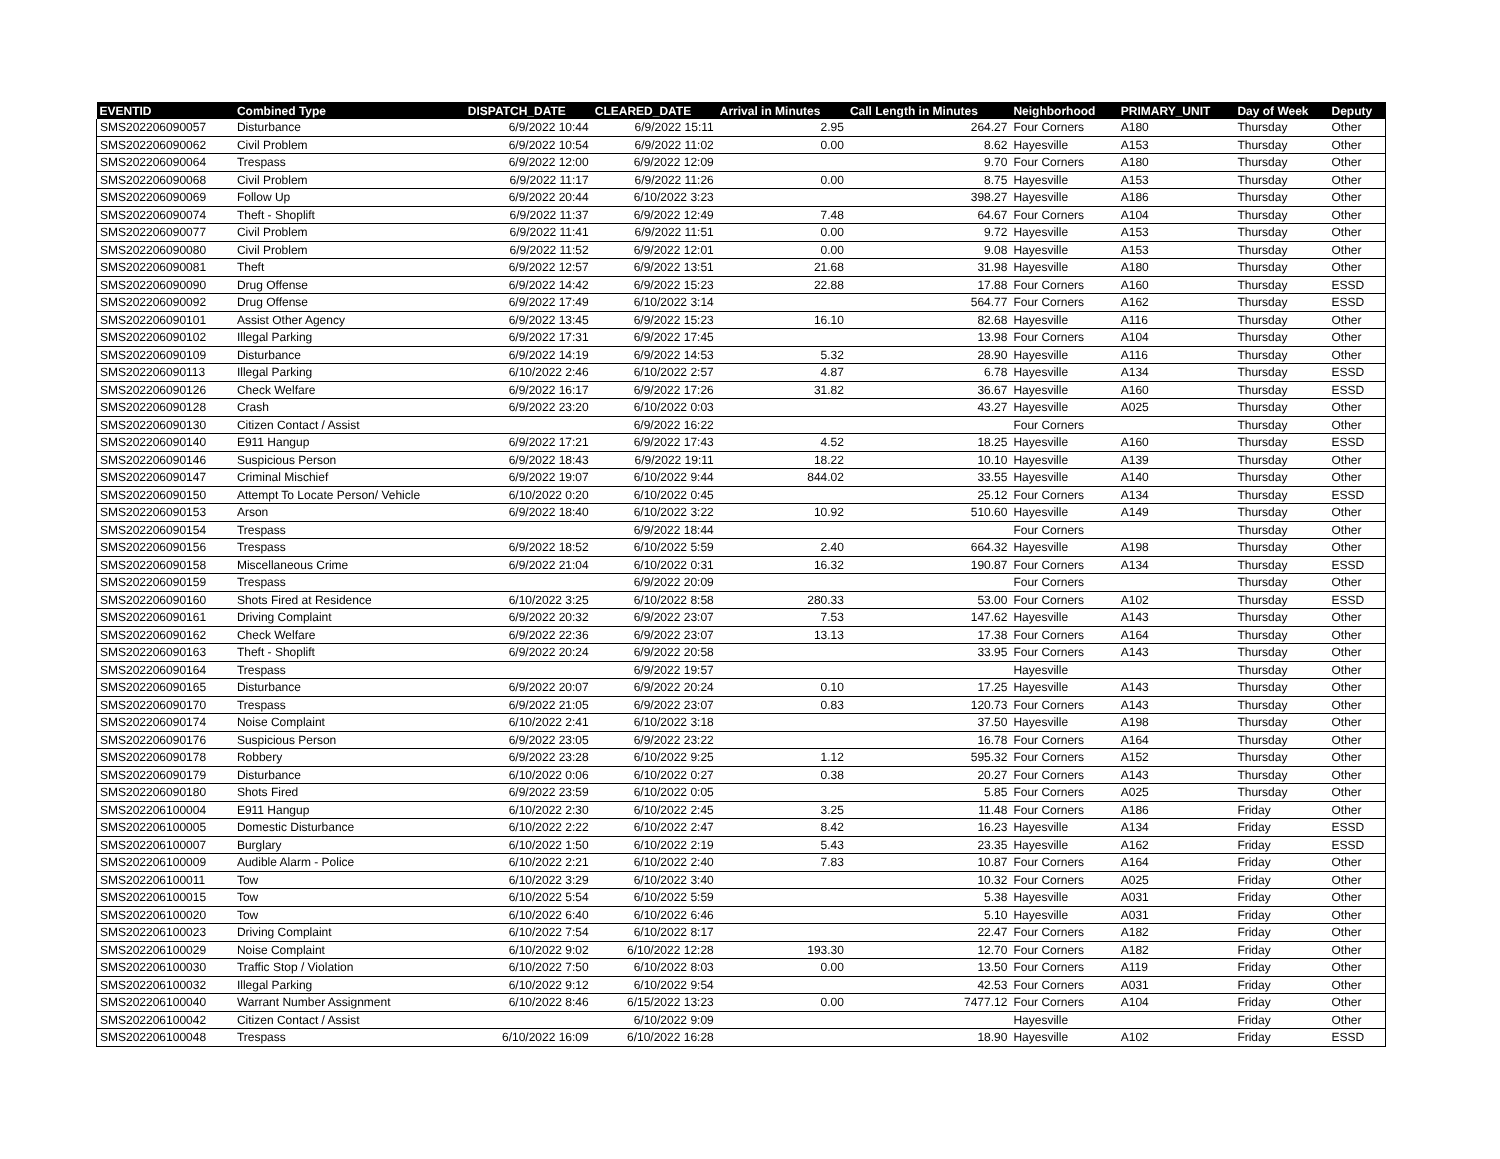| EVENTID | Combined Type | DISPATCH_DATE | CLEARED_DATE | Arrival in Minutes | Call Length in Minutes | Neighborhood | PRIMARY_UNIT | Day of Week | Deputy |
| --- | --- | --- | --- | --- | --- | --- | --- | --- | --- |
| SMS202206090057 | Disturbance | 6/9/2022 10:44 | 6/9/2022 15:11 | 2.95 | 264.27 | Four Corners | A180 | Thursday | Other |
| SMS202206090062 | Civil Problem | 6/9/2022 10:54 | 6/9/2022 11:02 | 0.00 | 8.62 | Hayesville | A153 | Thursday | Other |
| SMS202206090064 | Trespass | 6/9/2022 12:00 | 6/9/2022 12:09 | | 9.70 | Four Corners | A180 | Thursday | Other |
| SMS202206090068 | Civil Problem | 6/9/2022 11:17 | 6/9/2022 11:26 | 0.00 | 8.75 | Hayesville | A153 | Thursday | Other |
| SMS202206090069 | Follow Up | 6/9/2022 20:44 | 6/10/2022 3:23 | | 398.27 | Hayesville | A186 | Thursday | Other |
| SMS202206090074 | Theft - Shoplift | 6/9/2022 11:37 | 6/9/2022 12:49 | 7.48 | 64.67 | Four Corners | A104 | Thursday | Other |
| SMS202206090077 | Civil Problem | 6/9/2022 11:41 | 6/9/2022 11:51 | 0.00 | 9.72 | Hayesville | A153 | Thursday | Other |
| SMS202206090080 | Civil Problem | 6/9/2022 11:52 | 6/9/2022 12:01 | 0.00 | 9.08 | Hayesville | A153 | Thursday | Other |
| SMS202206090081 | Theft | 6/9/2022 12:57 | 6/9/2022 13:51 | 21.68 | 31.98 | Hayesville | A180 | Thursday | Other |
| SMS202206090090 | Drug Offense | 6/9/2022 14:42 | 6/9/2022 15:23 | 22.88 | 17.88 | Four Corners | A160 | Thursday | ESSD |
| SMS202206090092 | Drug Offense | 6/9/2022 17:49 | 6/10/2022 3:14 | | 564.77 | Four Corners | A162 | Thursday | ESSD |
| SMS202206090101 | Assist Other Agency | 6/9/2022 13:45 | 6/9/2022 15:23 | 16.10 | 82.68 | Hayesville | A116 | Thursday | Other |
| SMS202206090102 | Illegal Parking | 6/9/2022 17:31 | 6/9/2022 17:45 | | 13.98 | Four Corners | A104 | Thursday | Other |
| SMS202206090109 | Disturbance | 6/9/2022 14:19 | 6/9/2022 14:53 | 5.32 | 28.90 | Hayesville | A116 | Thursday | Other |
| SMS202206090113 | Illegal Parking | 6/10/2022 2:46 | 6/10/2022 2:57 | 4.87 | 6.78 | Hayesville | A134 | Thursday | ESSD |
| SMS202206090126 | Check Welfare | 6/9/2022 16:17 | 6/9/2022 17:26 | 31.82 | 36.67 | Hayesville | A160 | Thursday | ESSD |
| SMS202206090128 | Crash | 6/9/2022 23:20 | 6/10/2022 0:03 | | 43.27 | Hayesville | A025 | Thursday | Other |
| SMS202206090130 | Citizen Contact / Assist | | 6/9/2022 16:22 | | | Four Corners | | Thursday | Other |
| SMS202206090140 | E911 Hangup | 6/9/2022 17:21 | 6/9/2022 17:43 | 4.52 | 18.25 | Hayesville | A160 | Thursday | ESSD |
| SMS202206090146 | Suspicious Person | 6/9/2022 18:43 | 6/9/2022 19:11 | 18.22 | 10.10 | Hayesville | A139 | Thursday | Other |
| SMS202206090147 | Criminal Mischief | 6/9/2022 19:07 | 6/10/2022 9:44 | 844.02 | 33.55 | Hayesville | A140 | Thursday | Other |
| SMS202206090150 | Attempt To Locate Person/ Vehicle | 6/10/2022 0:20 | 6/10/2022 0:45 | | 25.12 | Four Corners | A134 | Thursday | ESSD |
| SMS202206090153 | Arson | 6/9/2022 18:40 | 6/10/2022 3:22 | 10.92 | 510.60 | Hayesville | A149 | Thursday | Other |
| SMS202206090154 | Trespass | | 6/9/2022 18:44 | | | Four Corners | | Thursday | Other |
| SMS202206090156 | Trespass | 6/9/2022 18:52 | 6/10/2022 5:59 | 2.40 | 664.32 | Hayesville | A198 | Thursday | Other |
| SMS202206090158 | Miscellaneous Crime | 6/9/2022 21:04 | 6/10/2022 0:31 | 16.32 | 190.87 | Four Corners | A134 | Thursday | ESSD |
| SMS202206090159 | Trespass | | 6/9/2022 20:09 | | | Four Corners | | Thursday | Other |
| SMS202206090160 | Shots Fired at Residence | 6/10/2022 3:25 | 6/10/2022 8:58 | 280.33 | 53.00 | Four Corners | A102 | Thursday | ESSD |
| SMS202206090161 | Driving Complaint | 6/9/2022 20:32 | 6/9/2022 23:07 | 7.53 | 147.62 | Hayesville | A143 | Thursday | Other |
| SMS202206090162 | Check Welfare | 6/9/2022 22:36 | 6/9/2022 23:07 | 13.13 | 17.38 | Four Corners | A164 | Thursday | Other |
| SMS202206090163 | Theft - Shoplift | 6/9/2022 20:24 | 6/9/2022 20:58 | | 33.95 | Four Corners | A143 | Thursday | Other |
| SMS202206090164 | Trespass | | 6/9/2022 19:57 | | | Hayesville | | Thursday | Other |
| SMS202206090165 | Disturbance | 6/9/2022 20:07 | 6/9/2022 20:24 | 0.10 | 17.25 | Hayesville | A143 | Thursday | Other |
| SMS202206090170 | Trespass | 6/9/2022 21:05 | 6/9/2022 23:07 | 0.83 | 120.73 | Four Corners | A143 | Thursday | Other |
| SMS202206090174 | Noise Complaint | 6/10/2022 2:41 | 6/10/2022 3:18 | | 37.50 | Hayesville | A198 | Thursday | Other |
| SMS202206090176 | Suspicious Person | 6/9/2022 23:05 | 6/9/2022 23:22 | | 16.78 | Four Corners | A164 | Thursday | Other |
| SMS202206090178 | Robbery | 6/9/2022 23:28 | 6/10/2022 9:25 | 1.12 | 595.32 | Four Corners | A152 | Thursday | Other |
| SMS202206090179 | Disturbance | 6/10/2022 0:06 | 6/10/2022 0:27 | 0.38 | 20.27 | Four Corners | A143 | Thursday | Other |
| SMS202206090180 | Shots Fired | 6/9/2022 23:59 | 6/10/2022 0:05 | | 5.85 | Four Corners | A025 | Thursday | Other |
| SMS202206100004 | E911 Hangup | 6/10/2022 2:30 | 6/10/2022 2:45 | 3.25 | 11.48 | Four Corners | A186 | Friday | Other |
| SMS202206100005 | Domestic Disturbance | 6/10/2022 2:22 | 6/10/2022 2:47 | 8.42 | 16.23 | Hayesville | A134 | Friday | ESSD |
| SMS202206100007 | Burglary | 6/10/2022 1:50 | 6/10/2022 2:19 | 5.43 | 23.35 | Hayesville | A162 | Friday | ESSD |
| SMS202206100009 | Audible Alarm - Police | 6/10/2022 2:21 | 6/10/2022 2:40 | 7.83 | 10.87 | Four Corners | A164 | Friday | Other |
| SMS202206100011 | Tow | 6/10/2022 3:29 | 6/10/2022 3:40 | | 10.32 | Four Corners | A025 | Friday | Other |
| SMS202206100015 | Tow | 6/10/2022 5:54 | 6/10/2022 5:59 | | 5.38 | Hayesville | A031 | Friday | Other |
| SMS202206100020 | Tow | 6/10/2022 6:40 | 6/10/2022 6:46 | | 5.10 | Hayesville | A031 | Friday | Other |
| SMS202206100023 | Driving Complaint | 6/10/2022 7:54 | 6/10/2022 8:17 | | 22.47 | Four Corners | A182 | Friday | Other |
| SMS202206100029 | Noise Complaint | 6/10/2022 9:02 | 6/10/2022 12:28 | 193.30 | 12.70 | Four Corners | A182 | Friday | Other |
| SMS202206100030 | Traffic Stop / Violation | 6/10/2022 7:50 | 6/10/2022 8:03 | 0.00 | 13.50 | Four Corners | A119 | Friday | Other |
| SMS202206100032 | Illegal Parking | 6/10/2022 9:12 | 6/10/2022 9:54 | | 42.53 | Four Corners | A031 | Friday | Other |
| SMS202206100040 | Warrant Number Assignment | 6/10/2022 8:46 | 6/15/2022 13:23 | 0.00 | 7477.12 | Four Corners | A104 | Friday | Other |
| SMS202206100042 | Citizen Contact / Assist | | 6/10/2022 9:09 | | | Hayesville | | Friday | Other |
| SMS202206100048 | Trespass | 6/10/2022 16:09 | 6/10/2022 16:28 | | 18.90 | Hayesville | A102 | Friday | ESSD |